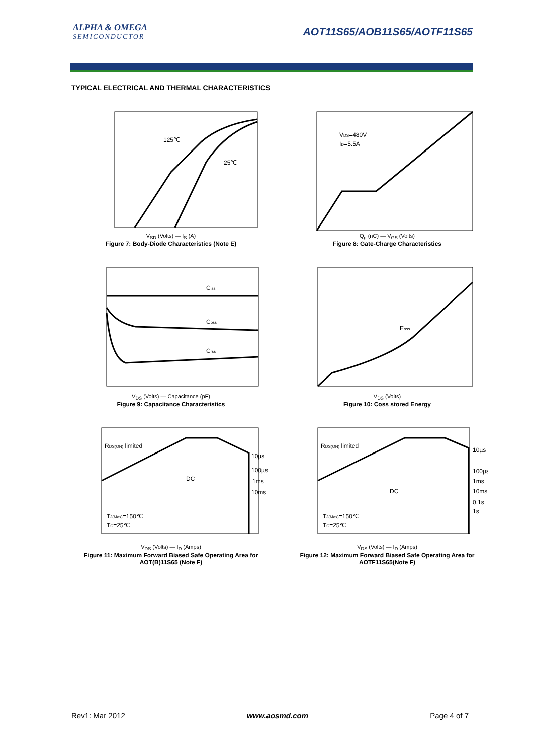ALPHA & OMEGA
SEMICONDUCTOR
AOT11S65/AOB11S65/AOTF11S65
TYPICAL ELECTRICAL AND THERMAL CHARACTERISTICS
125℃
25℃
V<sub>SD</sub> (Volts) — I<sub>S</sub> (A)
Figure 7: Body-Diode Characteristics (Note E)
VDS=480V
ID=5.5A
Q<sub>g</sub> (nC) — V<sub>GS</sub> (Volts)
Figure 8: Gate-Charge Characteristics
Ciss
Coss
Crss
V<sub>DS</sub> (Volts) — Capacitance (pF)
Figure 9: Capacitance Characteristics
Eoss
V<sub>DS</sub> (Volts)
Figure 10: Coss stored Energy
RDS(ON) limited
DC
10µs
100µs
1ms
10ms
TJ(Max)=150℃
TC=25℃
V<sub>DS</sub> (Volts) — I<sub>D</sub> (Amps)
Figure 11: Maximum Forward Biased Safe Operating Area for AOT(B)11S65 (Note F)
RDS(ON) limited
DC
10µs
100µs
1ms
10ms
0.1s
1s
TJ(Max)=150℃
TC=25℃
V<sub>DS</sub> (Volts) — I<sub>D</sub> (Amps)
Figure 12: Maximum Forward Biased Safe Operating Area for AOTF11S65(Note F)
Rev1: Mar 2012 www.aosmd.com Page 4 of 7